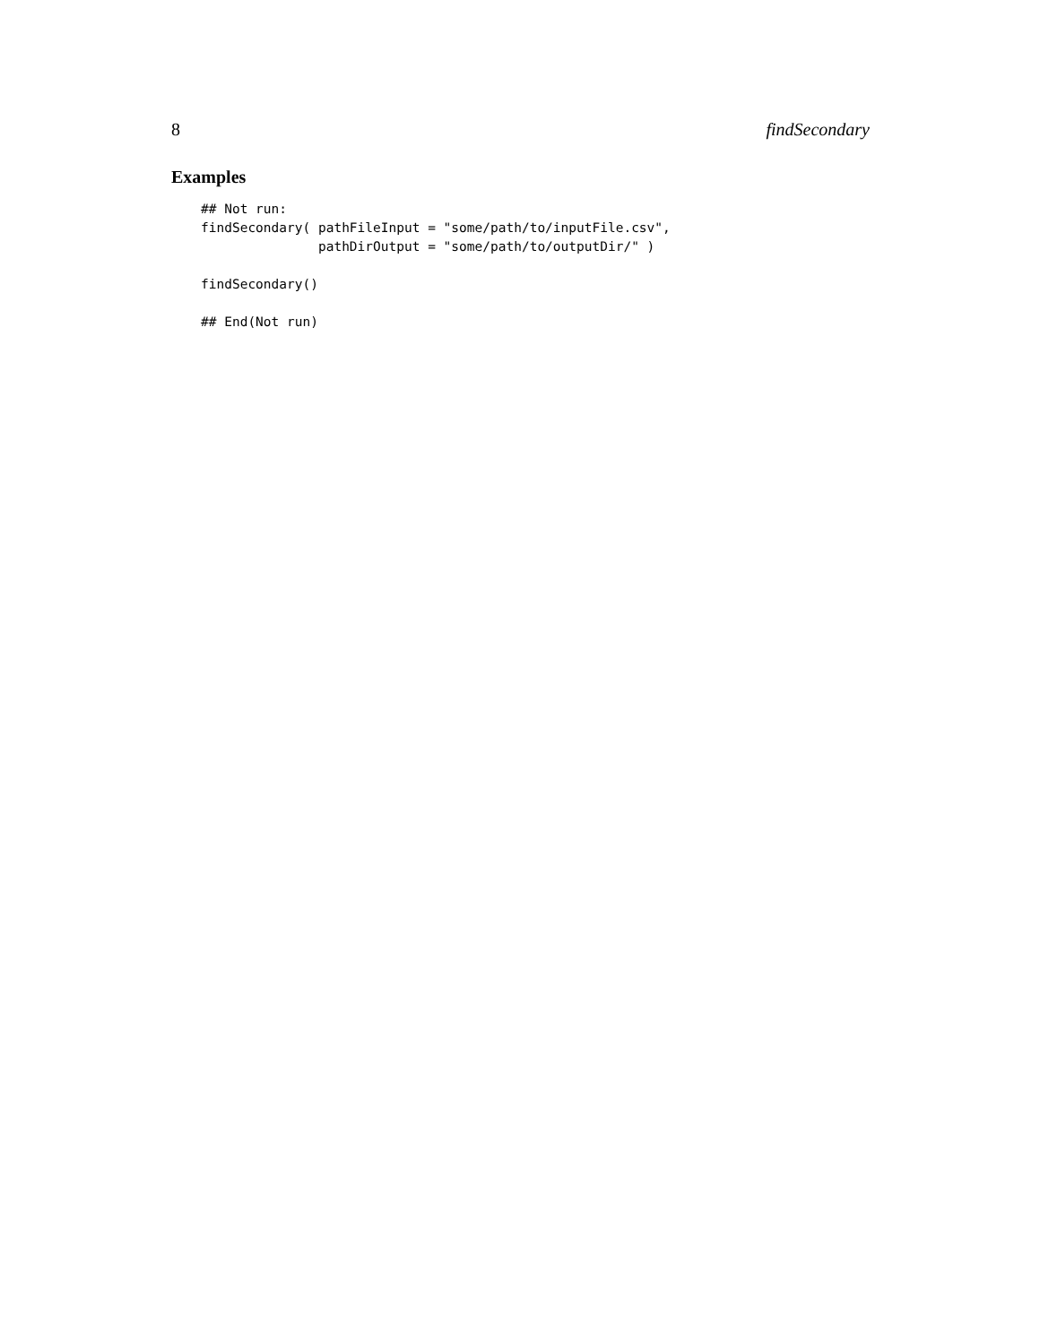8 findSecondary
Examples
## Not run:
findSecondary( pathFileInput = "some/path/to/inputFile.csv",
               pathDirOutput = "some/path/to/outputDir/" )

findSecondary()

## End(Not run)